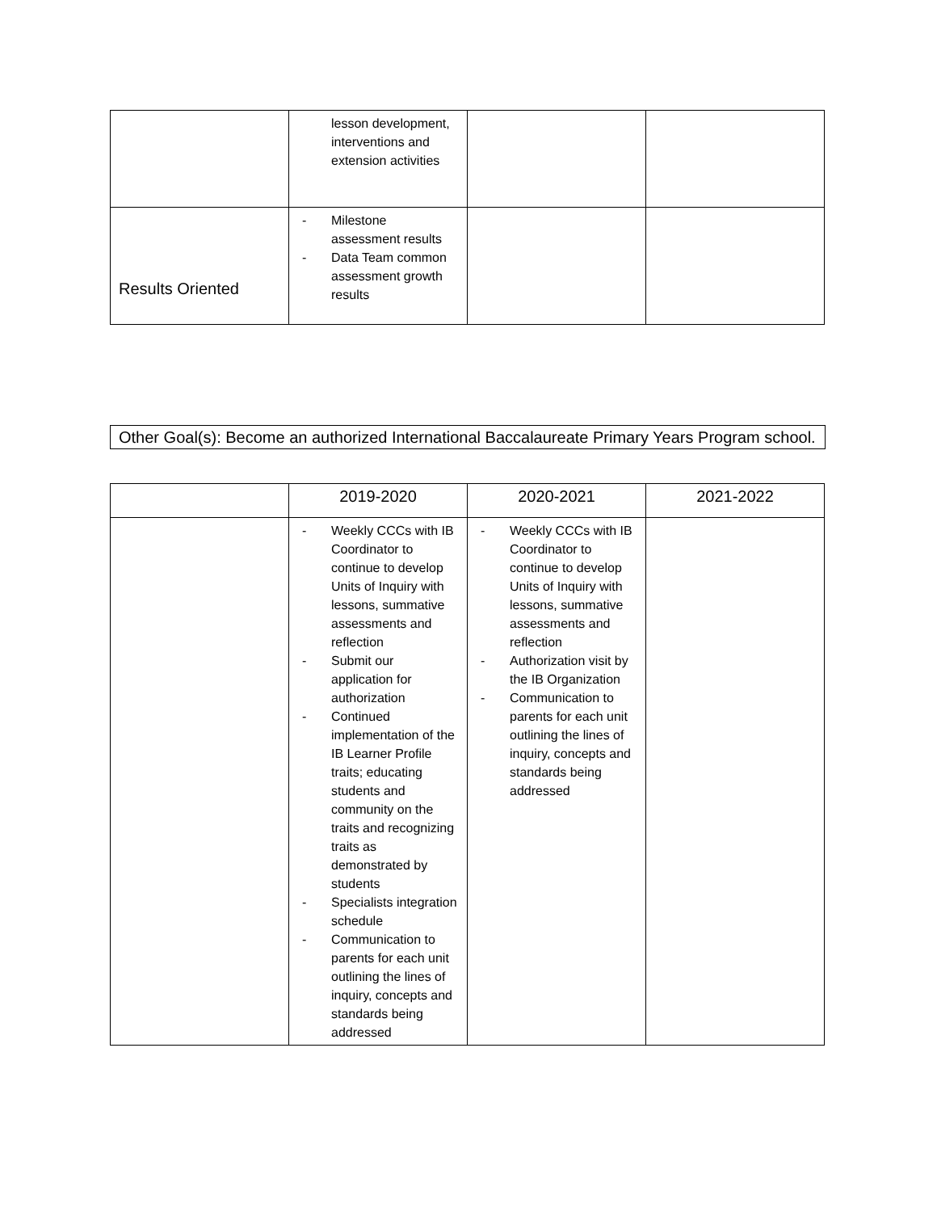| | lesson development, interventions and extension activities | | |
| Results Oriented | - Milestone assessment results - Data Team common assessment growth results | | |
Other Goal(s): Become an authorized International Baccalaureate Primary Years Program school.
| | 2019-2020 | 2020-2021 | 2021-2022 |
| --- | --- | --- | --- |
| | - Weekly CCCs with IB Coordinator to continue to develop Units of Inquiry with lessons, summative assessments and reflection - Submit our application for authorization - Continued implementation of the IB Learner Profile traits; educating students and community on the traits and recognizing traits as demonstrated by students - Specialists integration schedule - Communication to parents for each unit outlining the lines of inquiry, concepts and standards being addressed | - Weekly CCCs with IB Coordinator to continue to develop Units of Inquiry with lessons, summative assessments and reflection - Authorization visit by the IB Organization - Communication to parents for each unit outlining the lines of inquiry, concepts and standards being addressed | |